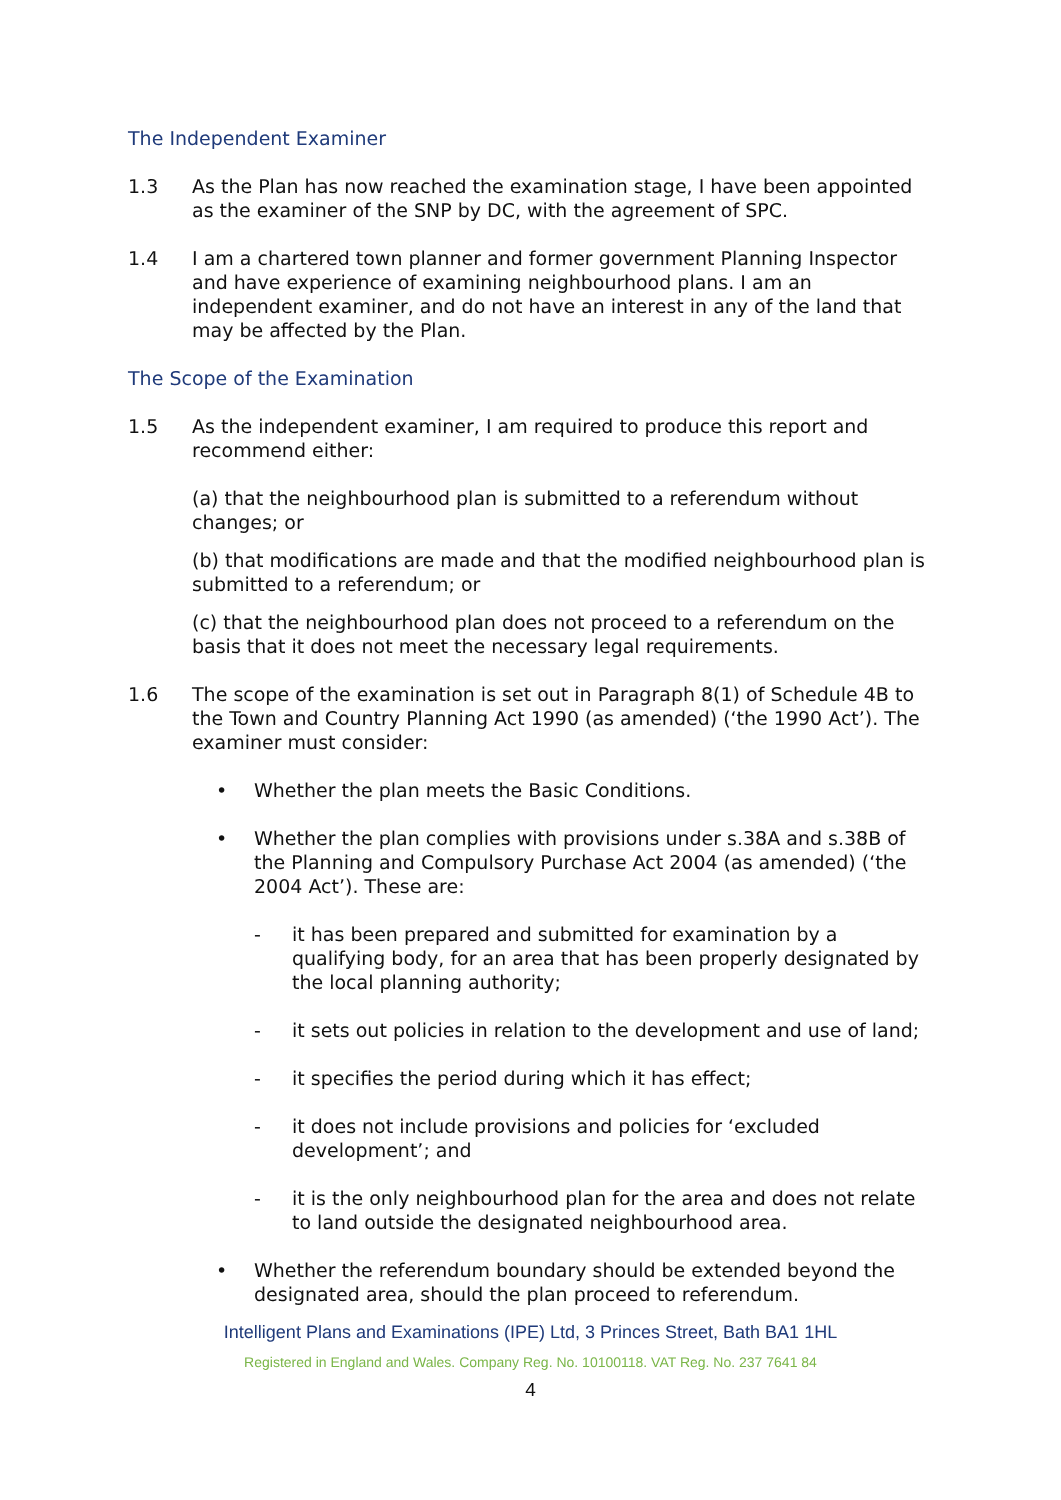The Independent Examiner
1.3 As the Plan has now reached the examination stage, I have been appointed as the examiner of the SNP by DC, with the agreement of SPC.
1.4 I am a chartered town planner and former government Planning Inspector and have experience of examining neighbourhood plans. I am an independent examiner, and do not have an interest in any of the land that may be affected by the Plan.
The Scope of the Examination
1.5 As the independent examiner, I am required to produce this report and recommend either:
(a) that the neighbourhood plan is submitted to a referendum without changes; or
(b) that modifications are made and that the modified neighbourhood plan is submitted to a referendum; or
(c) that the neighbourhood plan does not proceed to a referendum on the basis that it does not meet the necessary legal requirements.
1.6 The scope of the examination is set out in Paragraph 8(1) of Schedule 4B to the Town and Country Planning Act 1990 (as amended) (‘the 1990 Act’). The examiner must consider:
• Whether the plan meets the Basic Conditions.
• Whether the plan complies with provisions under s.38A and s.38B of the Planning and Compulsory Purchase Act 2004 (as amended) (‘the 2004 Act’). These are:
- it has been prepared and submitted for examination by a qualifying body, for an area that has been properly designated by the local planning authority;
- it sets out policies in relation to the development and use of land;
- it specifies the period during which it has effect;
- it does not include provisions and policies for ‘excluded development’; and
- it is the only neighbourhood plan for the area and does not relate to land outside the designated neighbourhood area.
• Whether the referendum boundary should be extended beyond the designated area, should the plan proceed to referendum.
Intelligent Plans and Examinations (IPE) Ltd, 3 Princes Street, Bath BA1 1HL
Registered in England and Wales. Company Reg. No. 10100118. VAT Reg. No. 237 7641 84
4